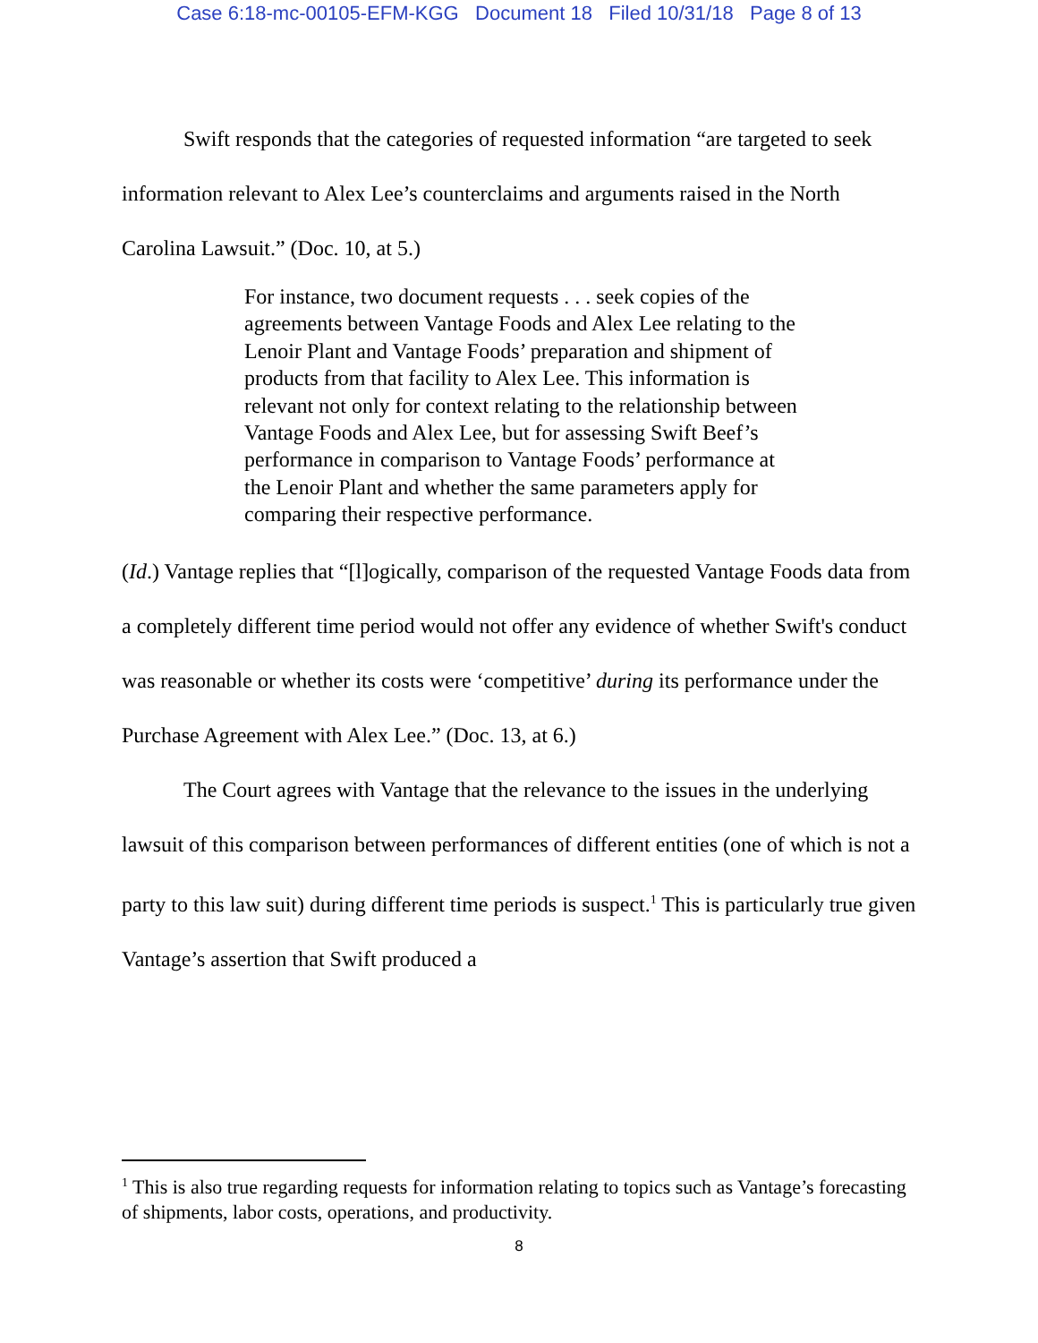Case 6:18-mc-00105-EFM-KGG Document 18 Filed 10/31/18 Page 8 of 13
Swift responds that the categories of requested information “are targeted to seek information relevant to Alex Lee’s counterclaims and arguments raised in the North Carolina Lawsuit.” (Doc. 10, at 5.)
For instance, two document requests . . . seek copies of the agreements between Vantage Foods and Alex Lee relating to the Lenoir Plant and Vantage Foods’ preparation and shipment of products from that facility to Alex Lee. This information is relevant not only for context relating to the relationship between Vantage Foods and Alex Lee, but for assessing Swift Beef’s performance in comparison to Vantage Foods’ performance at the Lenoir Plant and whether the same parameters apply for comparing their respective performance.
(Id.) Vantage replies that “[l]ogically, comparison of the requested Vantage Foods data from a completely different time period would not offer any evidence of whether Swift's conduct was reasonable or whether its costs were ‘competitive’ during its performance under the Purchase Agreement with Alex Lee.” (Doc. 13, at 6.)
The Court agrees with Vantage that the relevance to the issues in the underlying lawsuit of this comparison between performances of different entities (one of which is not a party to this law suit) during different time periods is suspect.<sup>1</sup> This is particularly true given Vantage’s assertion that Swift produced a
<sup>1</sup> This is also true regarding requests for information relating to topics such as Vantage’s forecasting of shipments, labor costs, operations, and productivity.
8